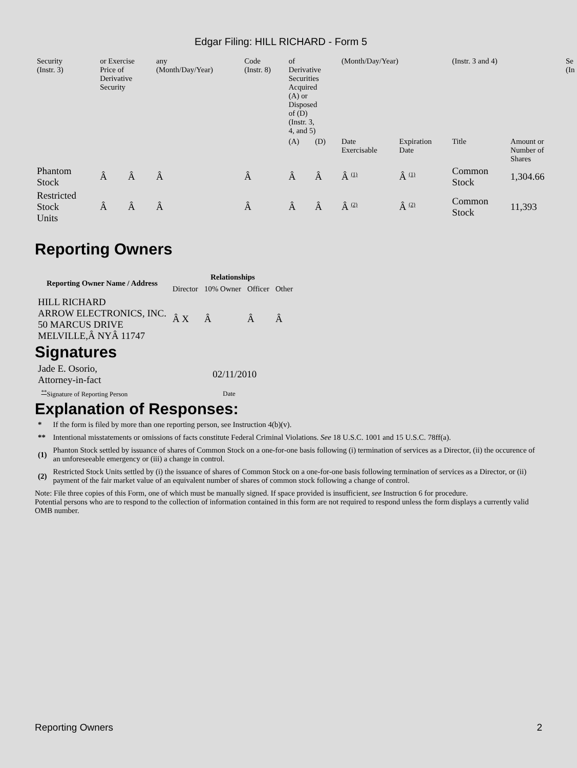Edgar Filing: HILL RICHARD - Form 5
| Security (Instr. 3) | or Exercise Price of Derivative Security | | any (Month/Day/Year) | Code (Instr. 8) | of Derivative Securities Acquired (A) or Disposed of (D) (Instr. 3, 4, and 5) | | (Month/Day/Year) | | (Instr. 3 and 4) | | Se (In |
| | | | | | (A) | (D) | Date Exercisable | Expiration Date | Title | Amount or Number of Shares | |
| Phantom Stock | Â | Â | Â | Â | Â | Â | Â <sup>(1)</sup> | Â <sup>(1)</sup> | Common Stock | 1,304.66 | |
| Restricted Stock Units | Â | Â | Â | Â | Â | Â | Â <sup>(2)</sup> | Â <sup>(2)</sup> | Common Stock | 11,393 | |
Reporting Owners
| Reporting Owner Name / Address | Relationships | | | |
| --- | --- | --- | --- | --- |
| | Director | 10% Owner | Officer | Other |
| HILL RICHARD ARROW ELECTRONICS, INC. 50 MARCUS DRIVE MELVILLE,Â NYÂ 11747 | Â X | Â | Â | Â |
Signatures
| Jade E. Osorio, Attorney-in-fact | 02/11/2010 |
| <sup>**</sup> Signature of Reporting Person | Date |
Explanation of Responses:
| * | If the form is filed by more than one reporting person, see Instruction 4(b)(v). |
| ** | Intentional misstatements or omissions of facts constitute Federal Criminal Violations. See 18 U.S.C. 1001 and 15 U.S.C. 78ff(a). |
| (1) | Phanton Stock settled by issuance of shares of Common Stock on a one-for-one basis following (i) termination of services as a Director, (ii) the occurence of an unforeseeable emergency or (iii) a change in control. |
| (2) | Restricted Stock Units settled by (i) the issuance of shares of Common Stock on a one-for-one basis following termination of services as a Director, or (ii) payment of the fair market value of an equivalent number of shares of common stock following a change of control. |
Note: File three copies of this Form, one of which must be manually signed. If space provided is insufficient, see Instruction 6 for procedure.
Potential persons who are to respond to the collection of information contained in this form are not required to respond unless the form displays a currently valid OMB number.
Reporting Owners 2